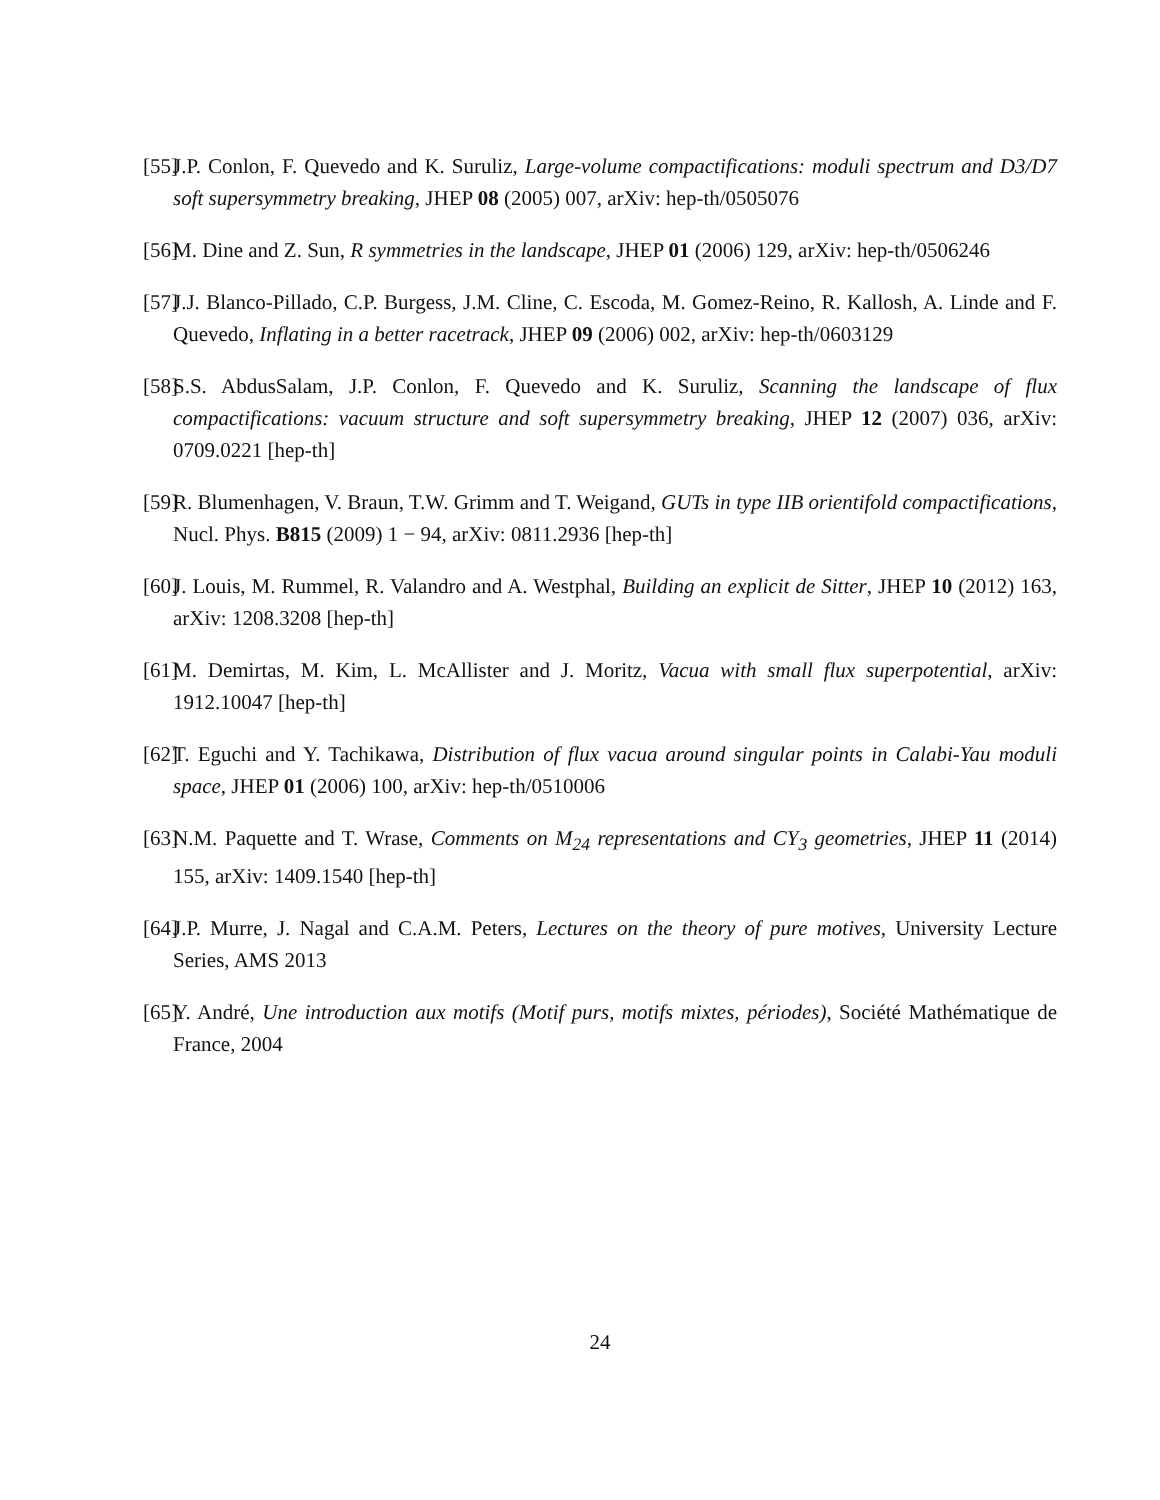[55] J.P. Conlon, F. Quevedo and K. Suruliz, Large-volume compactifications: moduli spectrum and D3/D7 soft supersymmetry breaking, JHEP 08 (2005) 007, arXiv: hep-th/0505076
[56] M. Dine and Z. Sun, R symmetries in the landscape, JHEP 01 (2006) 129, arXiv: hep-th/0506246
[57] J.J. Blanco-Pillado, C.P. Burgess, J.M. Cline, C. Escoda, M. Gomez-Reino, R. Kallosh, A. Linde and F. Quevedo, Inflating in a better racetrack, JHEP 09 (2006) 002, arXiv: hep-th/0603129
[58] S.S. AbdusSalam, J.P. Conlon, F. Quevedo and K. Suruliz, Scanning the landscape of flux compactifications: vacuum structure and soft supersymmetry breaking, JHEP 12 (2007) 036, arXiv: 0709.0221 [hep-th]
[59] R. Blumenhagen, V. Braun, T.W. Grimm and T. Weigand, GUTs in type IIB orientifold compactifications, Nucl. Phys. B815 (2009) 1 − 94, arXiv: 0811.2936 [hep-th]
[60] J. Louis, M. Rummel, R. Valandro and A. Westphal, Building an explicit de Sitter, JHEP 10 (2012) 163, arXiv: 1208.3208 [hep-th]
[61] M. Demirtas, M. Kim, L. McAllister and J. Moritz, Vacua with small flux superpotential, arXiv: 1912.10047 [hep-th]
[62] T. Eguchi and Y. Tachikawa, Distribution of flux vacua around singular points in Calabi-Yau moduli space, JHEP 01 (2006) 100, arXiv: hep-th/0510006
[63] N.M. Paquette and T. Wrase, Comments on M<sub>24</sub> representations and CY<sub>3</sub> geometries, JHEP 11 (2014) 155, arXiv: 1409.1540 [hep-th]
[64] J.P. Murre, J. Nagal and C.A.M. Peters, Lectures on the theory of pure motives, University Lecture Series, AMS 2013
[65] Y. André, Une introduction aux motifs (Motif purs, motifs mixtes, périodes), Société Mathématique de France, 2004
24